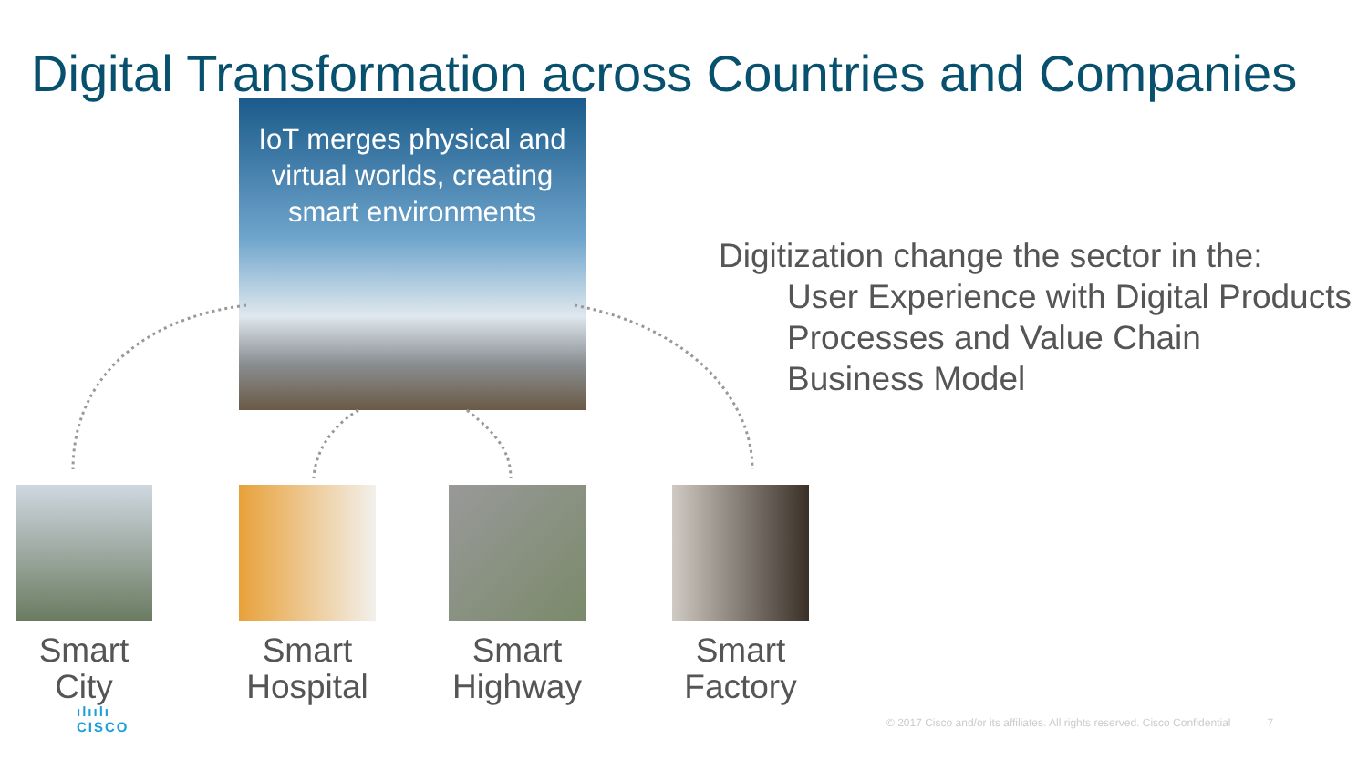Digital Transformation across Countries and Companies
IoT merges physical and virtual worlds, creating smart environments
Digitization change the sector in the:
User Experience with Digital Products
Processes and Value Chain
Business Model
Smart City Smart Hospital Smart Highway Smart Factory
ılıılı
CISCO
© 2017 Cisco and/or its affiliates. All rights reserved. Cisco Confidential 7